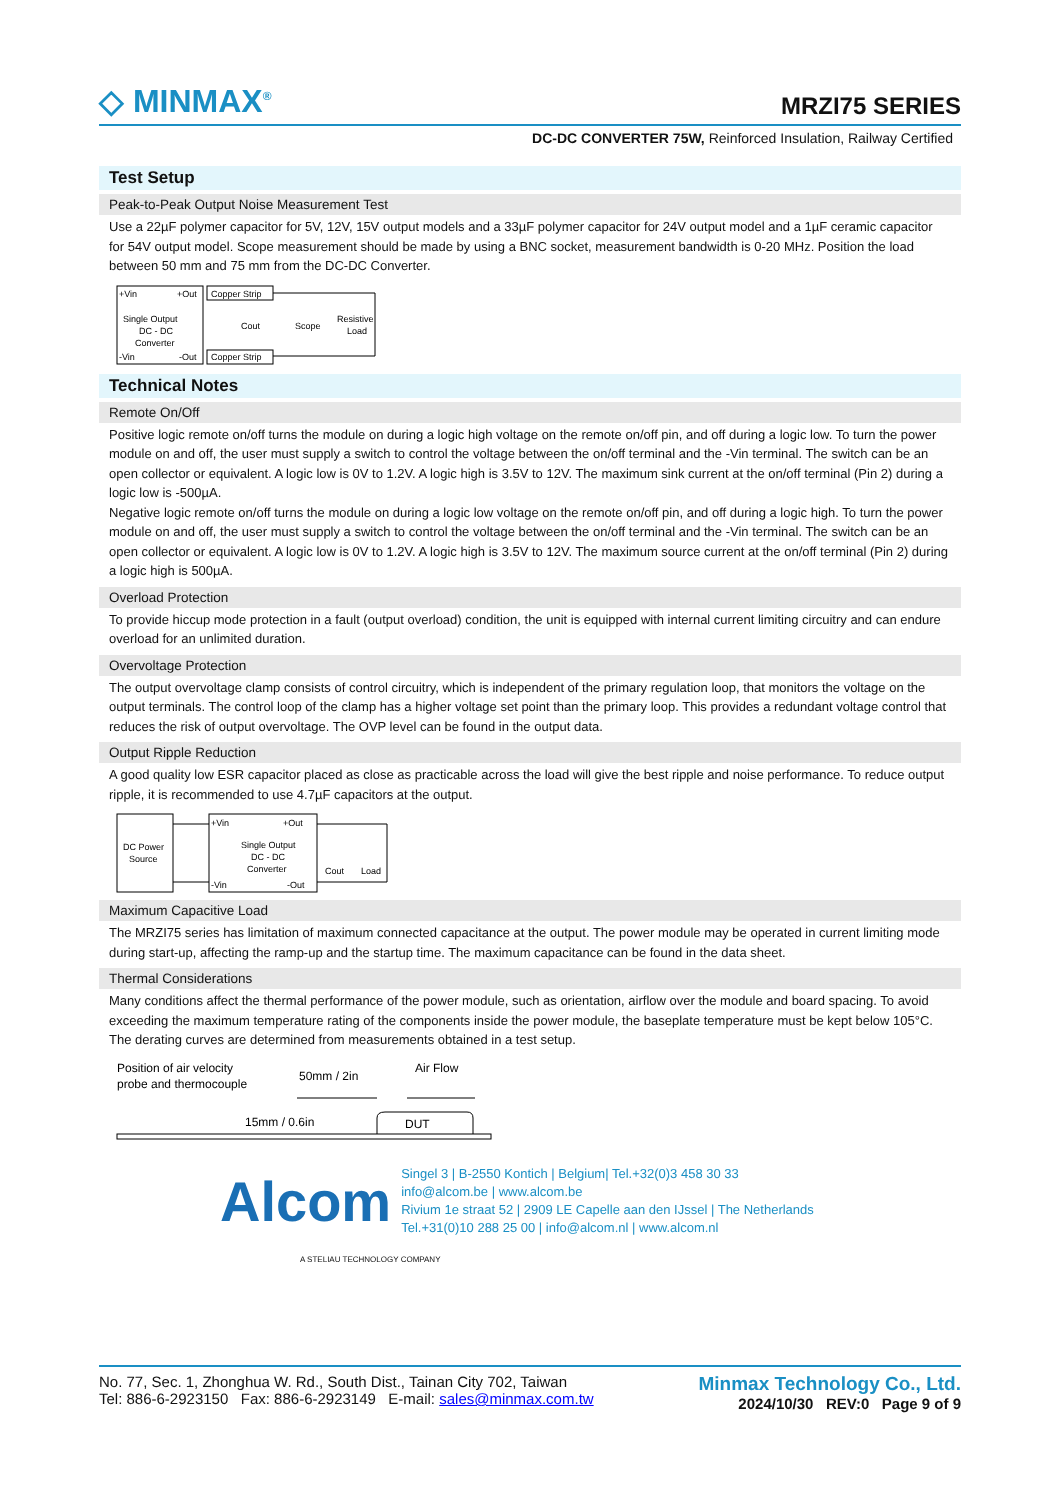◇ MINMAX<sup>®</sup>
MRZI75 SERIES
DC-DC CONVERTER 75W, Reinforced Insulation, Railway Certified
Test Setup
Peak-to-Peak Output Noise Measurement Test
Use a 22µF polymer capacitor for 5V, 12V, 15V output models and a 33µF polymer capacitor for 24V output model and a 1µF ceramic capacitor for 54V output model. Scope measurement should be made by using a BNC socket, measurement bandwidth is 0-20 MHz. Position the load between 50 mm and 75 mm from the DC-DC Converter.
+Vin
+Out
Single Output
DC - DC
Converter
-Vin
-Out
Copper Strip
Copper Strip
Cout
Scope
Resistive
Load
Technical Notes
Remote On/Off
Positive logic remote on/off turns the module on during a logic high voltage on the remote on/off pin, and off during a logic low. To turn the power module on and off, the user must supply a switch to control the voltage between the on/off terminal and the -Vin terminal. The switch can be an open collector or equivalent. A logic low is 0V to 1.2V. A logic high is 3.5V to 12V. The maximum sink current at the on/off terminal (Pin 2) during a logic low is -500µA.
Negative logic remote on/off turns the module on during a logic low voltage on the remote on/off pin, and off during a logic high. To turn the power module on and off, the user must supply a switch to control the voltage between the on/off terminal and the -Vin terminal. The switch can be an open collector or equivalent. A logic low is 0V to 1.2V. A logic high is 3.5V to 12V. The maximum source current at the on/off terminal (Pin 2) during a logic high is 500µA.
Overload Protection
To provide hiccup mode protection in a fault (output overload) condition, the unit is equipped with internal current limiting circuitry and can endure overload for an unlimited duration.
Overvoltage Protection
The output overvoltage clamp consists of control circuitry, which is independent of the primary regulation loop, that monitors the voltage on the output terminals. The control loop of the clamp has a higher voltage set point than the primary loop. This provides a redundant voltage control that reduces the risk of output overvoltage. The OVP level can be found in the output data.
Output Ripple Reduction
A good quality low ESR capacitor placed as close as practicable across the load will give the best ripple and noise performance. To reduce output ripple, it is recommended to use 4.7µF capacitors at the output.
DC Power
Source
+Vin
+Out
Single Output
DC - DC
Converter
-Vin
-Out
Cout
Load
Maximum Capacitive Load
The MRZI75 series has limitation of maximum connected capacitance at the output. The power module may be operated in current limiting mode during start-up, affecting the ramp-up and the startup time. The maximum capacitance can be found in the data sheet.
Thermal Considerations
Many conditions affect the thermal performance of the power module, such as orientation, airflow over the module and board spacing. To avoid exceeding the maximum temperature rating of the components inside the power module, the baseplate temperature must be kept below 105°C. The derating curves are determined from measurements obtained in a test setup.
Position of air velocity
probe and thermocouple
50mm / 2in
Air Flow
15mm / 0.6in
DUT
Alcom
Singel 3 | B-2550 Kontich | Belgium| Tel.+32(0)3 458 30 33
info@alcom.be | www.alcom.be
Rivium 1e straat 52 | 2909 LE Capelle aan den IJssel | The Netherlands
Tel.+31(0)10 288 25 00 | info@alcom.nl | www.alcom.nl
A STELIAU TECHNOLOGY COMPANY
No. 77, Sec. 1, Zhonghua W. Rd., South Dist., Tainan City 702, Taiwan
Tel: 886-6-2923150 Fax: 886-6-2923149 E-mail: sales@minmax.com.tw
Minmax Technology Co., Ltd.
2024/10/30 REV:0 Page 9 of 9